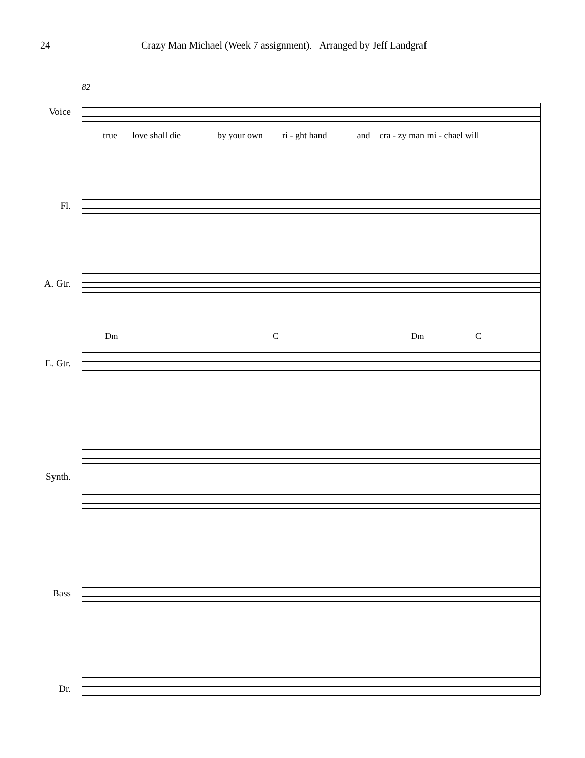24 Crazy Man Michael (Week 7 assignment). Arranged by Jeff Landgraf
82
Voice
true love shall die by your own ri - ght hand and cra - zy man mi - chael will
Fl.
A. Gtr.
Dm C Dm C
E. Gtr.
Synth.
Bass
Dr.